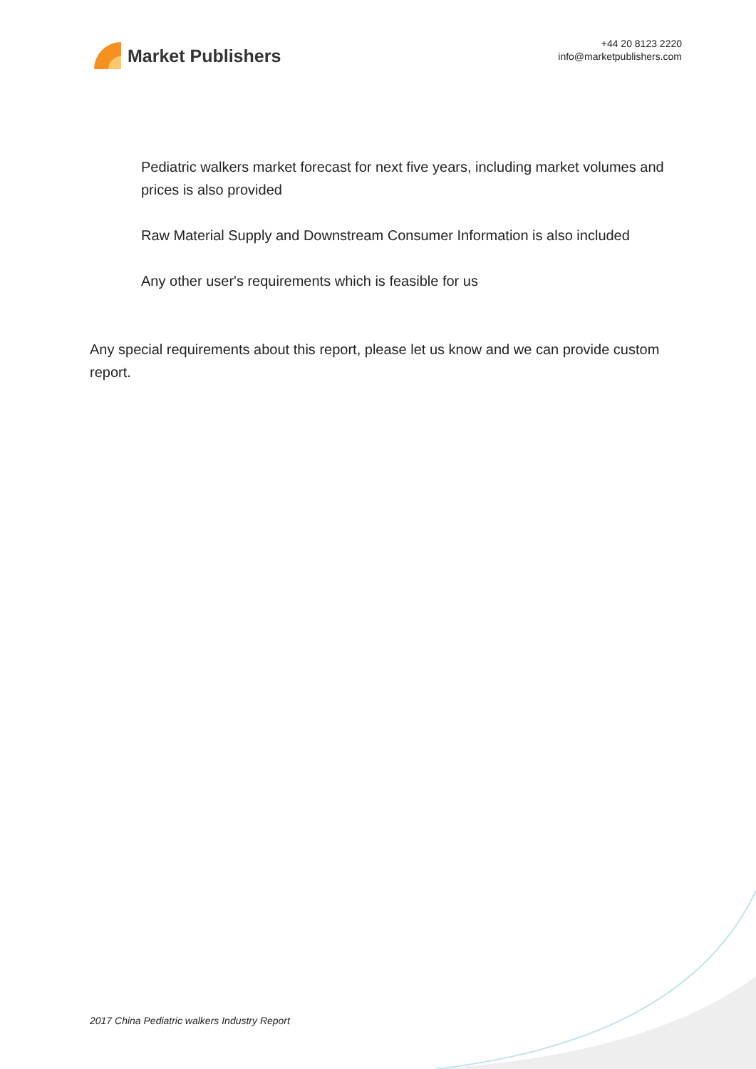Market Publishers
+44 20 8123 2220
info@marketpublishers.com
Pediatric walkers market forecast for next five years, including market volumes and prices is also provided
Raw Material Supply and Downstream Consumer Information is also included
Any other user's requirements which is feasible for us
Any special requirements about this report, please let us know and we can provide custom report.
2017 China Pediatric walkers Industry Report